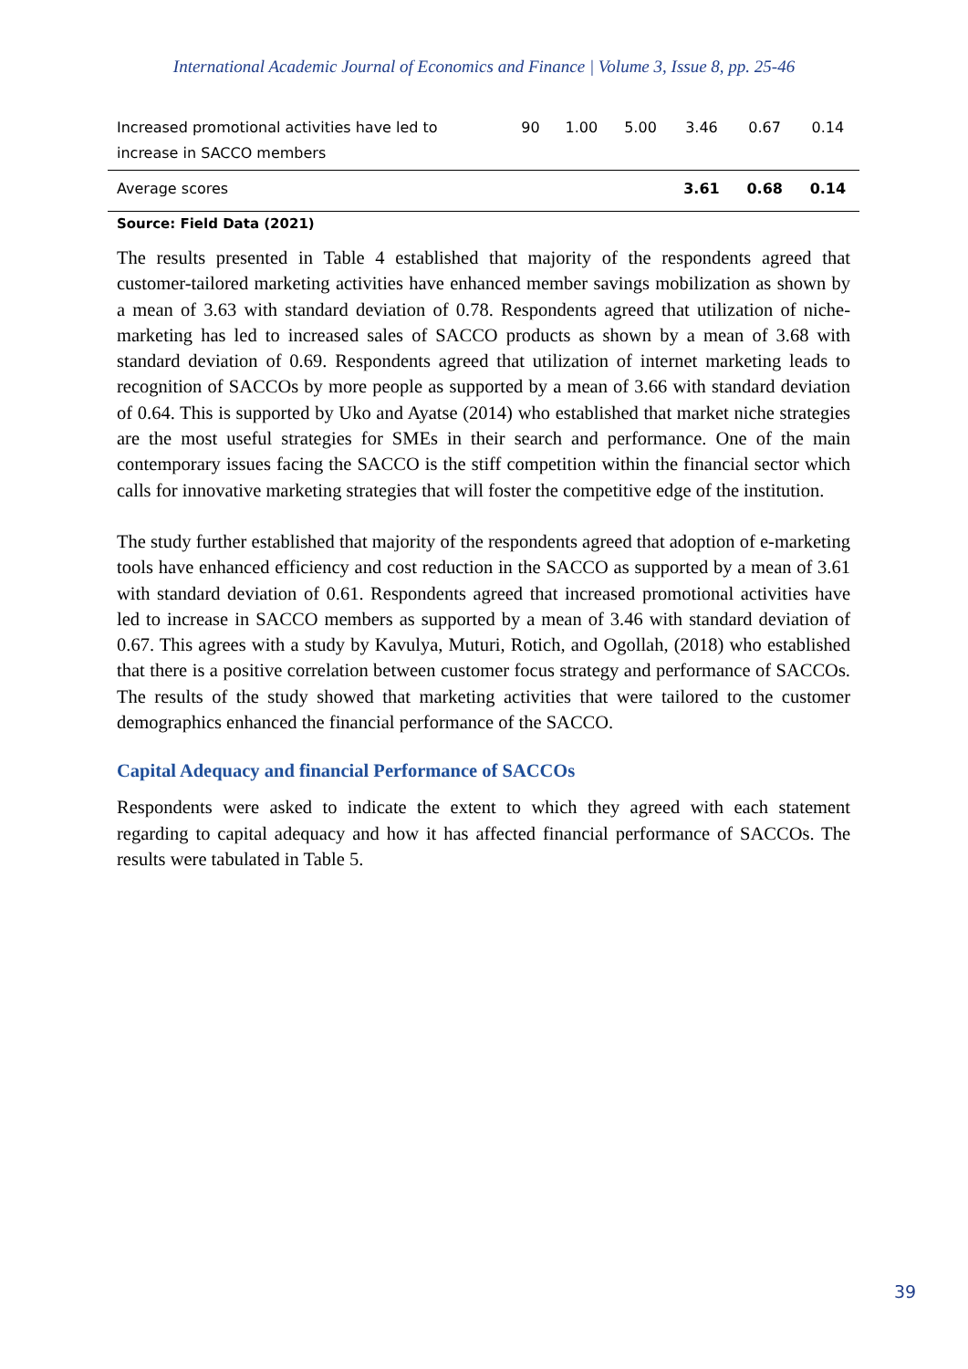International Academic Journal of Economics and Finance | Volume 3, Issue 8, pp. 25-46
| Increased promotional activities have led to increase in SACCO members | 90 | 1.00 | 5.00 | 3.46 | 0.67 | 0.14 |
| Average scores | | | | 3.61 | 0.68 | 0.14 |
Source: Field Data (2021)
The results presented in Table 4 established that majority of the respondents agreed that customer-tailored marketing activities have enhanced member savings mobilization as shown by a mean of 3.63 with standard deviation of 0.78. Respondents agreed that utilization of niche-marketing has led to increased sales of SACCO products as shown by a mean of 3.68 with standard deviation of 0.69. Respondents agreed that utilization of internet marketing leads to recognition of SACCOs by more people as supported by a mean of 3.66 with standard deviation of 0.64. This is supported by Uko and Ayatse (2014) who established that market niche strategies are the most useful strategies for SMEs in their search and performance. One of the main contemporary issues facing the SACCO is the stiff competition within the financial sector which calls for innovative marketing strategies that will foster the competitive edge of the institution.
The study further established that majority of the respondents agreed that adoption of e-marketing tools have enhanced efficiency and cost reduction in the SACCO as supported by a mean of 3.61 with standard deviation of 0.61. Respondents agreed that increased promotional activities have led to increase in SACCO members as supported by a mean of 3.46 with standard deviation of 0.67. This agrees with a study by Kavulya, Muturi, Rotich, and Ogollah, (2018) who established that there is a positive correlation between customer focus strategy and performance of SACCOs. The results of the study showed that marketing activities that were tailored to the customer demographics enhanced the financial performance of the SACCO.
Capital Adequacy and financial Performance of SACCOs
Respondents were asked to indicate the extent to which they agreed with each statement regarding to capital adequacy and how it has affected financial performance of SACCOs. The results were tabulated in Table 5.
39